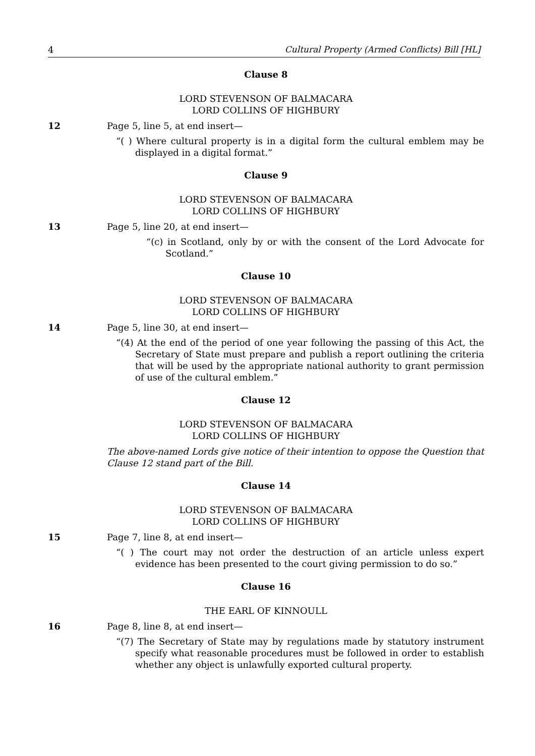4 Cultural Property (Armed Conflicts) Bill [HL]
Clause 8
LORD STEVENSON OF BALMACARA
LORD COLLINS OF HIGHBURY
12 Page 5, line 5, at end insert—
“( ) Where cultural property is in a digital form the cultural emblem may be displayed in a digital format.”
Clause 9
LORD STEVENSON OF BALMACARA
LORD COLLINS OF HIGHBURY
13 Page 5, line 20, at end insert—
“(c) in Scotland, only by or with the consent of the Lord Advocate for Scotland.”
Clause 10
LORD STEVENSON OF BALMACARA
LORD COLLINS OF HIGHBURY
14 Page 5, line 30, at end insert—
“(4) At the end of the period of one year following the passing of this Act, the Secretary of State must prepare and publish a report outlining the criteria that will be used by the appropriate national authority to grant permission of use of the cultural emblem.”
Clause 12
LORD STEVENSON OF BALMACARA
LORD COLLINS OF HIGHBURY
The above-named Lords give notice of their intention to oppose the Question that Clause 12 stand part of the Bill.
Clause 14
LORD STEVENSON OF BALMACARA
LORD COLLINS OF HIGHBURY
15 Page 7, line 8, at end insert—
“( ) The court may not order the destruction of an article unless expert evidence has been presented to the court giving permission to do so.”
Clause 16
THE EARL OF KINNOULL
16 Page 8, line 8, at end insert—
“(7) The Secretary of State may by regulations made by statutory instrument specify what reasonable procedures must be followed in order to establish whether any object is unlawfully exported cultural property.